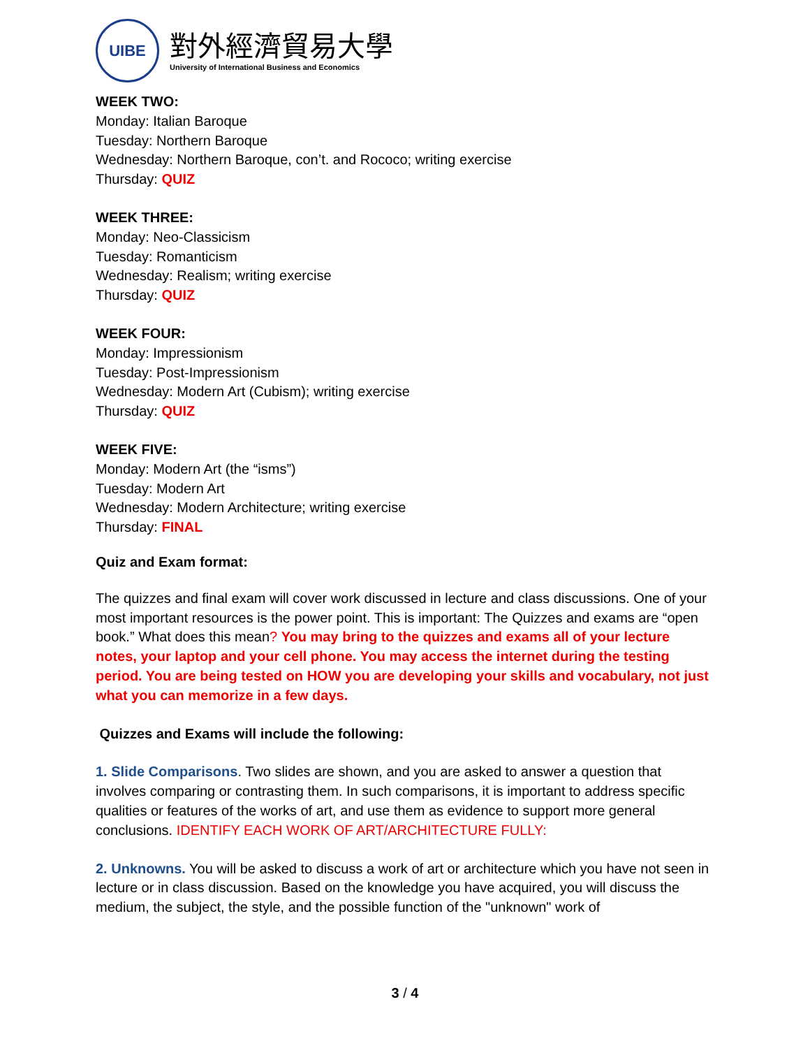UIBE
對外經濟貿易大學
University of International Business and Economics
WEEK TWO:
Monday: Italian Baroque
Tuesday: Northern Baroque
Wednesday: Northern Baroque, con’t. and Rococo; writing exercise
Thursday: QUIZ
WEEK THREE:
Monday: Neo-Classicism
Tuesday: Romanticism
Wednesday: Realism; writing exercise
Thursday: QUIZ
WEEK FOUR:
Monday: Impressionism
Tuesday: Post-Impressionism
Wednesday: Modern Art (Cubism); writing exercise
Thursday: QUIZ
WEEK FIVE:
Monday: Modern Art (the “isms”)
Tuesday: Modern Art
Wednesday: Modern Architecture; writing exercise
Thursday: FINAL
Quiz and Exam format:
The quizzes and final exam will cover work discussed in lecture and class discussions. One of your most important resources is the power point. This is important: The Quizzes and exams are “open book.” What does this mean? You may bring to the quizzes and exams all of your lecture notes, your laptop and your cell phone. You may access the internet during the testing period. You are being tested on HOW you are developing your skills and vocabulary, not just what you can memorize in a few days.
Quizzes and Exams will include the following:
1. Slide Comparisons. Two slides are shown, and you are asked to answer a question that involves comparing or contrasting them. In such comparisons, it is important to address specific qualities or features of the works of art, and use them as evidence to support more general conclusions. IDENTIFY EACH WORK OF ART/ARCHITECTURE FULLY:
2. Unknowns. You will be asked to discuss a work of art or architecture which you have not seen in lecture or in class discussion. Based on the knowledge you have acquired, you will discuss the medium, the subject, the style, and the possible function of the "unknown" work of
3 / 4